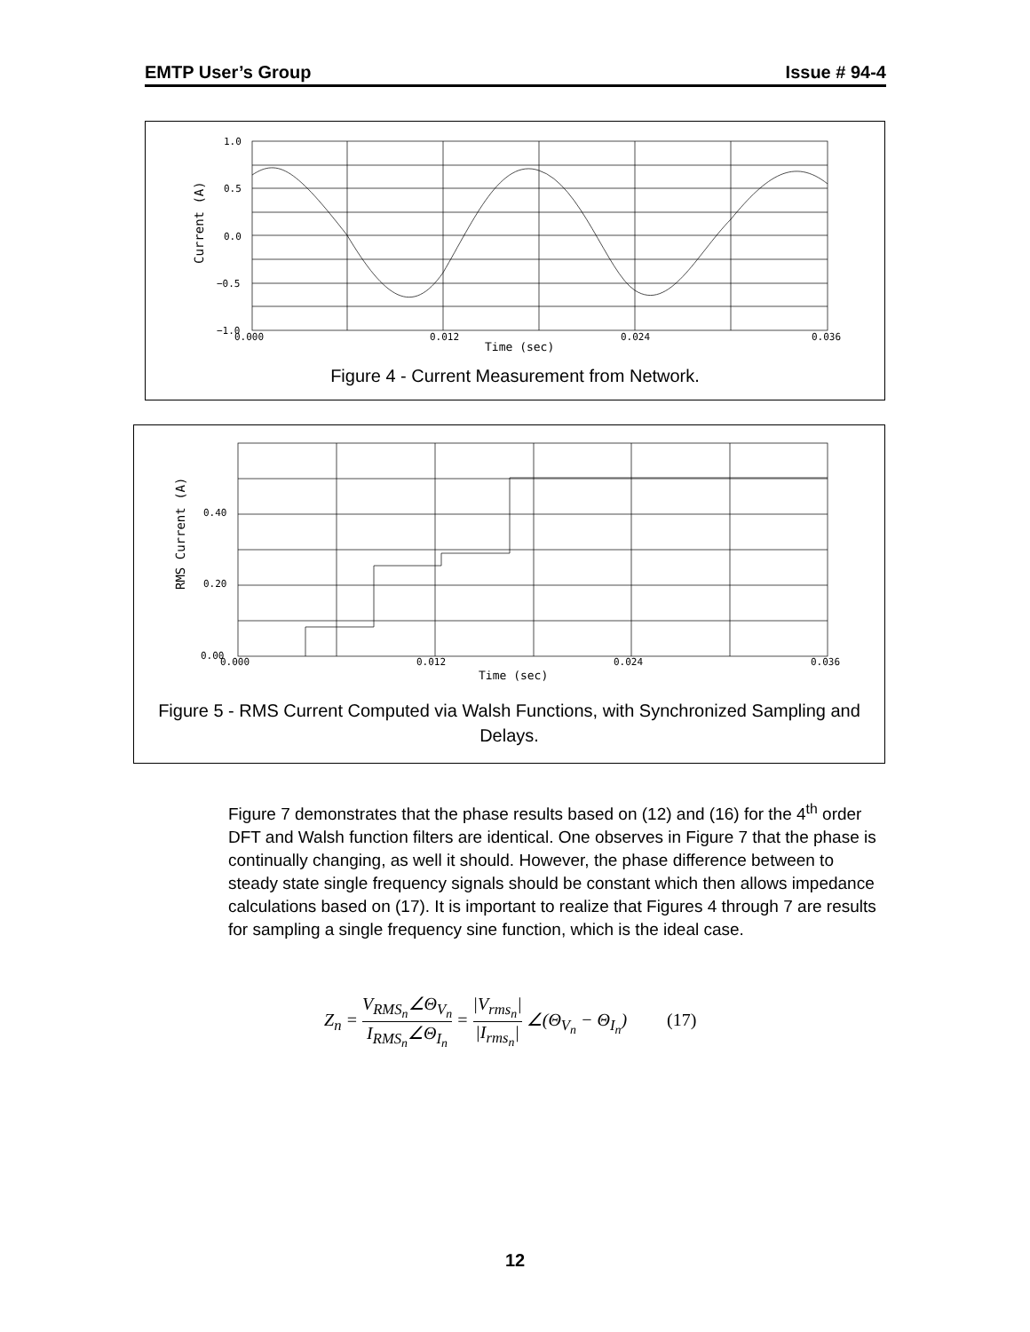EMTP User’s Group Issue # 94-4
1.0
0.5
0.0
−0.5
−1.0
0.000
0.012
0.024
0.036
Time (sec)
Current (A)
Figure 4 - Current Measurement from Network.
0.40
0.20
0.00
0.000
0.012
0.024
0.036
Time (sec)
RMS Current (A)
Figure 5 - RMS Current Computed via Walsh Functions, with Synchronized Sampling and Delays.
Figure 7 demonstrates that the phase results based on (12) and (16) for the 4<sup>th</sup> order DFT and Walsh function filters are identical. One observes in Figure 7 that the phase is continually changing, as well it should. However, the phase difference between to steady state single frequency signals should be constant which then allows impedance calculations based on (17). It is important to realize that Figures 4 through 7 are results for sampling a single frequency sine function, which is the ideal case.
Z<sub>n</sub> = V<sub>RMS<sub>n</sub></sub>∠Θ<sub>V<sub>n</sub></sub> I<sub>RMS<sub>n</sub></sub>∠Θ<sub>I<sub>n</sub></sub> = |V<sub>rms<sub>n</sub></sub>| |I<sub>rms<sub>n</sub></sub>| ∠(Θ<sub>V<sub>n</sub></sub> − Θ<sub>I<sub>n</sub></sub>) (17)
12